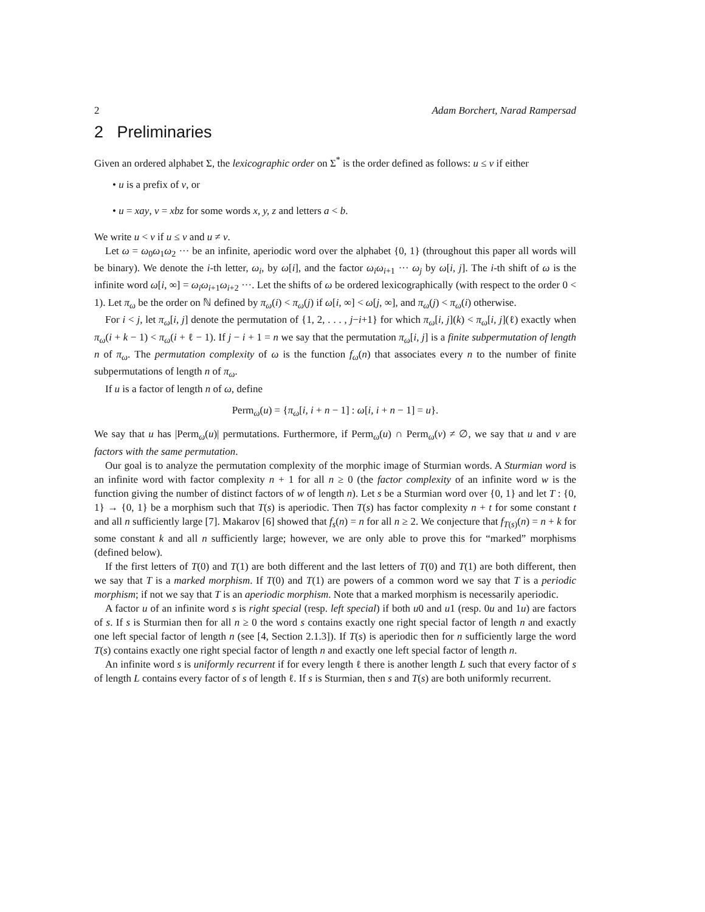2 Adam Borchert, Narad Rampersad
2 Preliminaries
Given an ordered alphabet Σ, the lexicographic order on Σ<sup>*</sup> is the order defined as follows: u ≤ v if either
• u is a prefix of v, or
• u = xay, v = xbz for some words x, y, z and letters a < b.
We write u < v if u ≤ v and u ≠ v.
Let ω = ω<sub>0</sub>ω<sub>1</sub>ω<sub>2</sub> ··· be an infinite, aperiodic word over the alphabet {0, 1} (throughout this paper all words will be binary). We denote the i-th letter, ω<sub>i</sub>, by ω[i], and the factor ω<sub>i</sub>ω<sub>i+1</sub> ··· ω<sub>j</sub> by ω[i, j]. The i-th shift of ω is the infinite word ω[i, ∞] = ω<sub>i</sub>ω<sub>i+1</sub>ω<sub>i+2</sub> ···. Let the shifts of ω be ordered lexicographically (with respect to the order 0 < 1). Let π<sub>ω</sub> be the order on ℕ defined by π<sub>ω</sub>(i) < π<sub>ω</sub>(j) if ω[i, ∞] < ω[j, ∞], and π<sub>ω</sub>(j) < π<sub>ω</sub>(i) otherwise.
For i < j, let π<sub>ω</sub>[i, j] denote the permutation of {1, 2, . . . , j−i+1} for which π<sub>ω</sub>[i, j](k) < π<sub>ω</sub>[i, j](ℓ) exactly when π<sub>ω</sub>(i + k − 1) < π<sub>ω</sub>(i + ℓ − 1). If j − i + 1 = n we say that the permutation π<sub>ω</sub>[i, j] is a finite subpermutation of length n of π<sub>ω</sub>. The permutation complexity of ω is the function f<sub>ω</sub>(n) that associates every n to the number of finite subpermutations of length n of π<sub>ω</sub>.
If u is a factor of length n of ω, define
Perm<sub>ω</sub>(u) = {π<sub>ω</sub>[i, i + n − 1] : ω[i, i + n − 1] = u}.
We say that u has |Perm<sub>ω</sub>(u)| permutations. Furthermore, if Perm<sub>ω</sub>(u) ∩ Perm<sub>ω</sub>(v) ≠ ∅, we say that u and v are factors with the same permutation.
Our goal is to analyze the permutation complexity of the morphic image of Sturmian words. A Sturmian word is an infinite word with factor complexity n + 1 for all n ≥ 0 (the factor complexity of an infinite word w is the function giving the number of distinct factors of w of length n). Let s be a Sturmian word over {0, 1} and let T : {0, 1} → {0, 1} be a morphism such that T(s) is aperiodic. Then T(s) has factor complexity n + t for some constant t and all n sufficiently large [7]. Makarov [6] showed that f<sub>s</sub>(n) = n for all n ≥ 2. We conjecture that f<sub>T(s)</sub>(n) = n + k for some constant k and all n sufficiently large; however, we are only able to prove this for “marked” morphisms (defined below).
If the first letters of T(0) and T(1) are both different and the last letters of T(0) and T(1) are both different, then we say that T is a marked morphism. If T(0) and T(1) are powers of a common word we say that T is a periodic morphism; if not we say that T is an aperiodic morphism. Note that a marked morphism is necessarily aperiodic.
A factor u of an infinite word s is right special (resp. left special) if both u0 and u1 (resp. 0u and 1u) are factors of s. If s is Sturmian then for all n ≥ 0 the word s contains exactly one right special factor of length n and exactly one left special factor of length n (see [4, Section 2.1.3]). If T(s) is aperiodic then for n sufficiently large the word T(s) contains exactly one right special factor of length n and exactly one left special factor of length n.
An infinite word s is uniformly recurrent if for every length ℓ there is another length L such that every factor of s of length L contains every factor of s of length ℓ. If s is Sturmian, then s and T(s) are both uniformly recurrent.